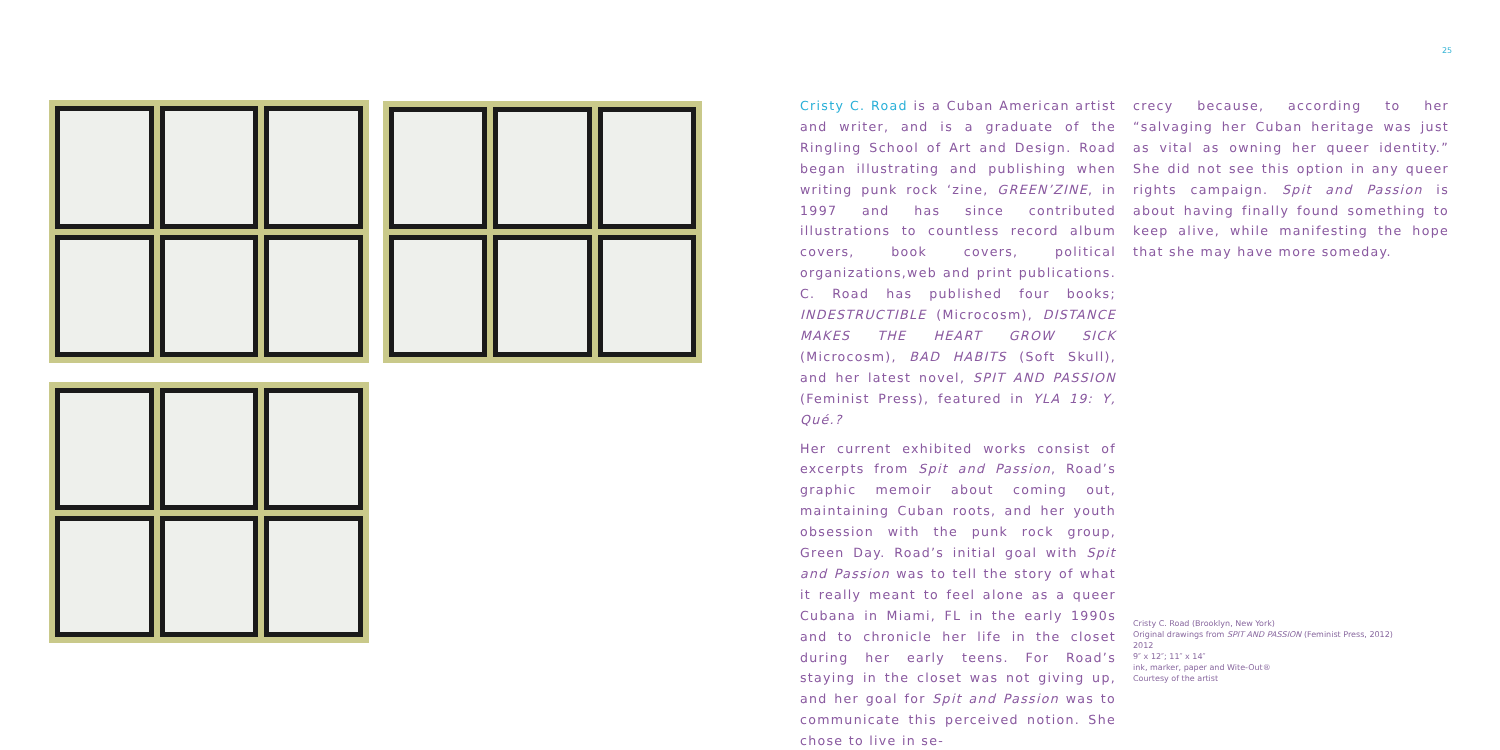25
Cristy C. Road is a Cuban American artist and writer, and is a graduate of the Ringling School of Art and Design. Road began illustrating and publishing when writing punk rock ‘zine, GREEN’ZINE, in 1997 and has since contributed illustrations to countless record album covers, book covers, political organizations,web and print publications. C. Road has published four books; INDESTRUCTIBLE (Microcosm), DISTANCE MAKES THE HEART GROW SICK (Microcosm), BAD HABITS (Soft Skull), and her latest novel, SPIT AND PASSION (Feminist Press), featured in YLA 19: Y, Qué.?
Her current exhibited works consist of excerpts from Spit and Passion, Road’s graphic memoir about coming out, maintaining Cuban roots, and her youth obsession with the punk rock group, Green Day. Road’s initial goal with Spit and Passion was to tell the story of what it really meant to feel alone as a queer Cubana in Miami, FL in the early 1990s and to chronicle her life in the closet during her early teens. For Road’s staying in the closet was not giving up, and her goal for Spit and Passion was to communicate this perceived notion. She chose to live in se-
crecy because, according to her “salvaging her Cuban heritage was just as vital as owning her queer identity.” She did not see this option in any queer rights campaign. Spit and Passion is about having finally found something to keep alive, while manifesting the hope that she may have more someday.
Cristy C. Road (Brooklyn, New York)
Original drawings from SPIT AND PASSION (Feminist Press, 2012)
2012
9″ x 12″; 11″ x 14″
ink, marker, paper and Wite-Out®
Courtesy of the artist